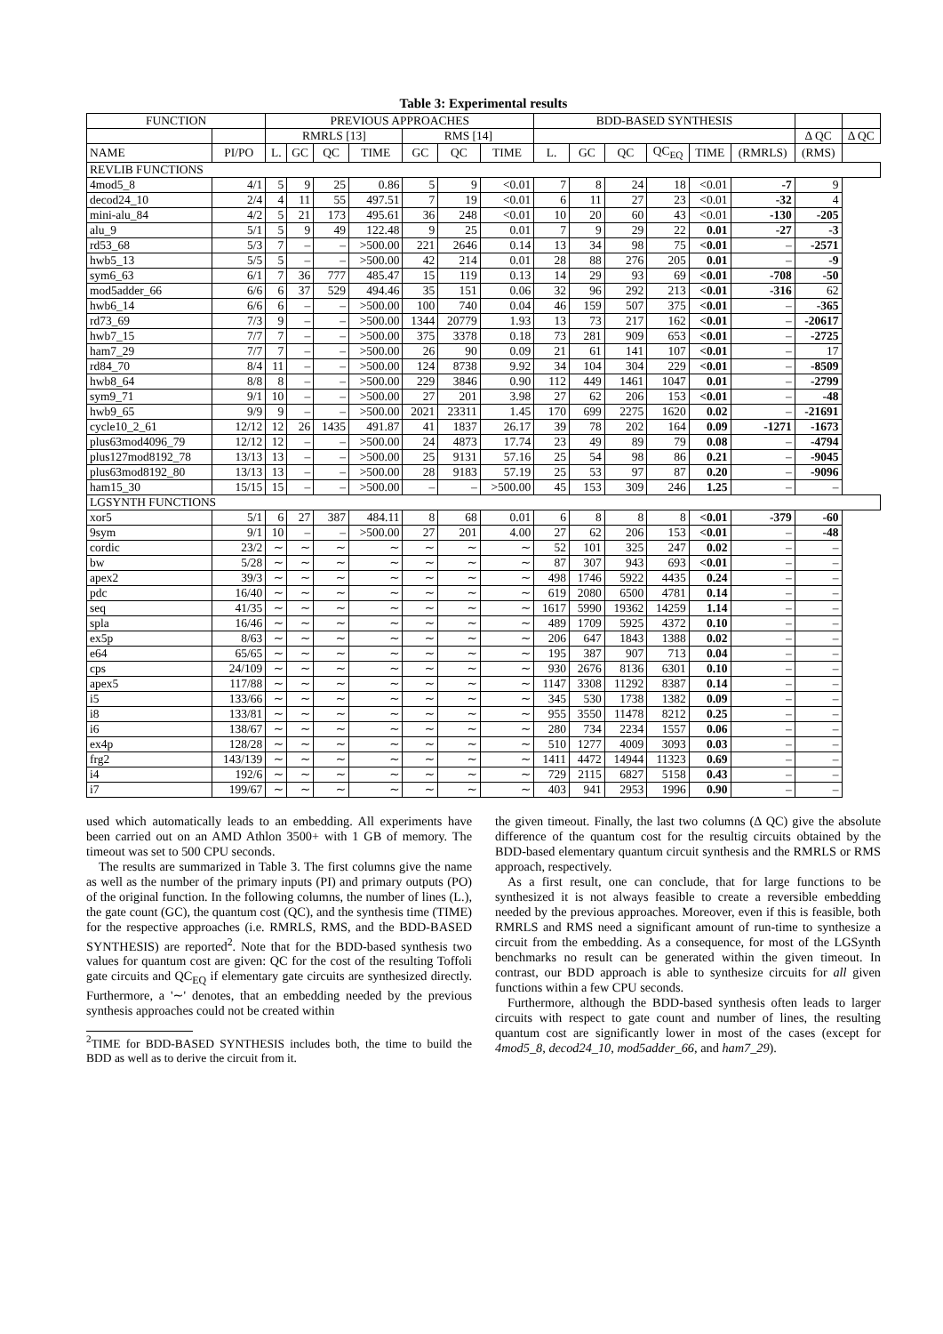Table 3: Experimental results
| FUNCTION | | PREVIOUS APPROACHES | | | | | | | BDD-BASED SYNTHESIS | | | | | | | |
| --- | --- | --- | --- | --- | --- | --- | --- | --- | --- | --- | --- | --- | --- | --- | --- | --- |
| | | RMRLS [13] | | | | RMS [14] | | | | | | | | | Δ QC | Δ QC |
| NAME | PI/PO | L. | GC | QC | TIME | GC | QC | TIME | L. | GC | QC | QC<sub>EQ</sub> | TIME | (RMRLS) | (RMS) | |
| REVLIB FUNCTIONS | | | | | | | | | | | | | | | | |
| 4mod5_8 | 4/1 | 5 | 9 | 25 | 0.86 | 5 | 9 | <0.01 | 7 | 8 | 24 | 18 | <0.01 | -7 | 9 | |
| decod24_10 | 2/4 | 4 | 11 | 55 | 497.51 | 7 | 19 | <0.01 | 6 | 11 | 27 | 23 | <0.01 | -32 | 4 | |
| mini-alu_84 | 4/2 | 5 | 21 | 173 | 495.61 | 36 | 248 | <0.01 | 10 | 20 | 60 | 43 | <0.01 | -130 | -205 | |
| alu_9 | 5/1 | 5 | 9 | 49 | 122.48 | 9 | 25 | 0.01 | 7 | 9 | 29 | 22 | 0.01 | -27 | -3 | |
| rd53_68 | 5/3 | 7 | – | – | >500.00 | 221 | 2646 | 0.14 | 13 | 34 | 98 | 75 | <0.01 | – | -2571 | |
| hwb5_13 | 5/5 | 5 | – | – | >500.00 | 42 | 214 | 0.01 | 28 | 88 | 276 | 205 | 0.01 | – | -9 | |
| sym6_63 | 6/1 | 7 | 36 | 777 | 485.47 | 15 | 119 | 0.13 | 14 | 29 | 93 | 69 | <0.01 | -708 | -50 | |
| mod5adder_66 | 6/6 | 6 | 37 | 529 | 494.46 | 35 | 151 | 0.06 | 32 | 96 | 292 | 213 | <0.01 | -316 | 62 | |
| hwb6_14 | 6/6 | 6 | – | – | >500.00 | 100 | 740 | 0.04 | 46 | 159 | 507 | 375 | <0.01 | – | -365 | |
| rd73_69 | 7/3 | 9 | – | – | >500.00 | 1344 | 20779 | 1.93 | 13 | 73 | 217 | 162 | <0.01 | – | -20617 | |
| hwb7_15 | 7/7 | 7 | – | – | >500.00 | 375 | 3378 | 0.18 | 73 | 281 | 909 | 653 | <0.01 | – | -2725 | |
| ham7_29 | 7/7 | 7 | – | – | >500.00 | 26 | 90 | 0.09 | 21 | 61 | 141 | 107 | <0.01 | – | 17 | |
| rd84_70 | 8/4 | 11 | – | – | >500.00 | 124 | 8738 | 9.92 | 34 | 104 | 304 | 229 | <0.01 | – | -8509 | |
| hwb8_64 | 8/8 | 8 | – | – | >500.00 | 229 | 3846 | 0.90 | 112 | 449 | 1461 | 1047 | 0.01 | – | -2799 | |
| sym9_71 | 9/1 | 10 | – | – | >500.00 | 27 | 201 | 3.98 | 27 | 62 | 206 | 153 | <0.01 | – | -48 | |
| hwb9_65 | 9/9 | 9 | – | – | >500.00 | 2021 | 23311 | 1.45 | 170 | 699 | 2275 | 1620 | 0.02 | – | -21691 | |
| cycle10_2_61 | 12/12 | 12 | 26 | 1435 | 491.87 | 41 | 1837 | 26.17 | 39 | 78 | 202 | 164 | 0.09 | -1271 | -1673 | |
| plus63mod4096_79 | 12/12 | 12 | – | – | >500.00 | 24 | 4873 | 17.74 | 23 | 49 | 89 | 79 | 0.08 | – | -4794 | |
| plus127mod8192_78 | 13/13 | 13 | – | – | >500.00 | 25 | 9131 | 57.16 | 25 | 54 | 98 | 86 | 0.21 | – | -9045 | |
| plus63mod8192_80 | 13/13 | 13 | – | – | >500.00 | 28 | 9183 | 57.19 | 25 | 53 | 97 | 87 | 0.20 | – | -9096 | |
| ham15_30 | 15/15 | 15 | – | – | >500.00 | – | – | >500.00 | 45 | 153 | 309 | 246 | 1.25 | – | – | |
| LGSYNTH FUNCTIONS | | | | | | | | | | | | | | | | |
| xor5 | 5/1 | 6 | 27 | 387 | 484.11 | 8 | 68 | 0.01 | 6 | 8 | 8 | 8 | <0.01 | -379 | -60 | |
| 9sym | 9/1 | 10 | – | – | >500.00 | 27 | 201 | 4.00 | 27 | 62 | 206 | 153 | <0.01 | – | -48 | |
| cordic | 23/2 | ∼ | ∼ | ∼ | ∼ | ∼ | ∼ | ∼ | 52 | 101 | 325 | 247 | 0.02 | – | – | |
| bw | 5/28 | ∼ | ∼ | ∼ | ∼ | ∼ | ∼ | ∼ | 87 | 307 | 943 | 693 | <0.01 | – | – | |
| apex2 | 39/3 | ∼ | ∼ | ∼ | ∼ | ∼ | ∼ | ∼ | 498 | 1746 | 5922 | 4435 | 0.24 | – | – | |
| pdc | 16/40 | ∼ | ∼ | ∼ | ∼ | ∼ | ∼ | ∼ | 619 | 2080 | 6500 | 4781 | 0.14 | – | – | |
| seq | 41/35 | ∼ | ∼ | ∼ | ∼ | ∼ | ∼ | ∼ | 1617 | 5990 | 19362 | 14259 | 1.14 | – | – | |
| spla | 16/46 | ∼ | ∼ | ∼ | ∼ | ∼ | ∼ | ∼ | 489 | 1709 | 5925 | 4372 | 0.10 | – | – | |
| ex5p | 8/63 | ∼ | ∼ | ∼ | ∼ | ∼ | ∼ | ∼ | 206 | 647 | 1843 | 1388 | 0.02 | – | – | |
| e64 | 65/65 | ∼ | ∼ | ∼ | ∼ | ∼ | ∼ | ∼ | 195 | 387 | 907 | 713 | 0.04 | – | – | |
| cps | 24/109 | ∼ | ∼ | ∼ | ∼ | ∼ | ∼ | ∼ | 930 | 2676 | 8136 | 6301 | 0.10 | – | – | |
| apex5 | 117/88 | ∼ | ∼ | ∼ | ∼ | ∼ | ∼ | ∼ | 1147 | 3308 | 11292 | 8387 | 0.14 | – | – | |
| i5 | 133/66 | ∼ | ∼ | ∼ | ∼ | ∼ | ∼ | ∼ | 345 | 530 | 1738 | 1382 | 0.09 | – | – | |
| i8 | 133/81 | ∼ | ∼ | ∼ | ∼ | ∼ | ∼ | ∼ | 955 | 3550 | 11478 | 8212 | 0.25 | – | – | |
| i6 | 138/67 | ∼ | ∼ | ∼ | ∼ | ∼ | ∼ | ∼ | 280 | 734 | 2234 | 1557 | 0.06 | – | – | |
| ex4p | 128/28 | ∼ | ∼ | ∼ | ∼ | ∼ | ∼ | ∼ | 510 | 1277 | 4009 | 3093 | 0.03 | – | – | |
| frg2 | 143/139 | ∼ | ∼ | ∼ | ∼ | ∼ | ∼ | ∼ | 1411 | 4472 | 14944 | 11323 | 0.69 | – | – | |
| i4 | 192/6 | ∼ | ∼ | ∼ | ∼ | ∼ | ∼ | ∼ | 729 | 2115 | 6827 | 5158 | 0.43 | – | – | |
| i7 | 199/67 | ∼ | ∼ | ∼ | ∼ | ∼ | ∼ | ∼ | 403 | 941 | 2953 | 1996 | 0.90 | – | – | |
used which automatically leads to an embedding. All experiments have been carried out on an AMD Athlon 3500+ with 1 GB of memory. The timeout was set to 500 CPU seconds.
The results are summarized in Table 3. The first columns give the name as well as the number of the primary inputs (PI) and primary outputs (PO) of the original function. In the following columns, the number of lines (L.), the gate count (GC), the quantum cost (QC), and the synthesis time (TIME) for the respective approaches (i.e. RMRLS, RMS, and the BDD-BASED SYNTHESIS) are reported<sup>2</sup>. Note that for the BDD-based synthesis two values for quantum cost are given: QC for the cost of the resulting Toffoli gate circuits and QC<sub>EQ</sub> if elementary gate circuits are synthesized directly. Furthermore, a '∼' denotes, that an embedding needed by the previous synthesis approaches could not be created within
<sup>2</sup> TIME for BDD-BASED SYNTHESIS includes both, the time to build the BDD as well as to derive the circuit from it.
the given timeout. Finally, the last two columns (Δ QC) give the absolute difference of the quantum cost for the resultig circuits obtained by the BDD-based elementary quantum circuit synthesis and the RMRLS or RMS approach, respectively.
As a first result, one can conclude, that for large functions to be synthesized it is not always feasible to create a reversible embedding needed by the previous approaches. Moreover, even if this is feasible, both RMRLS and RMS need a significant amount of run-time to synthesize a circuit from the embedding. As a consequence, for most of the LGSynth benchmarks no result can be generated within the given timeout. In contrast, our BDD approach is able to synthesize circuits for all given functions within a few CPU seconds.
Furthermore, although the BDD-based synthesis often leads to larger circuits with respect to gate count and number of lines, the resulting quantum cost are significantly lower in most of the cases (except for 4mod5_8, decod24_10, mod5adder_66, and ham7_29).